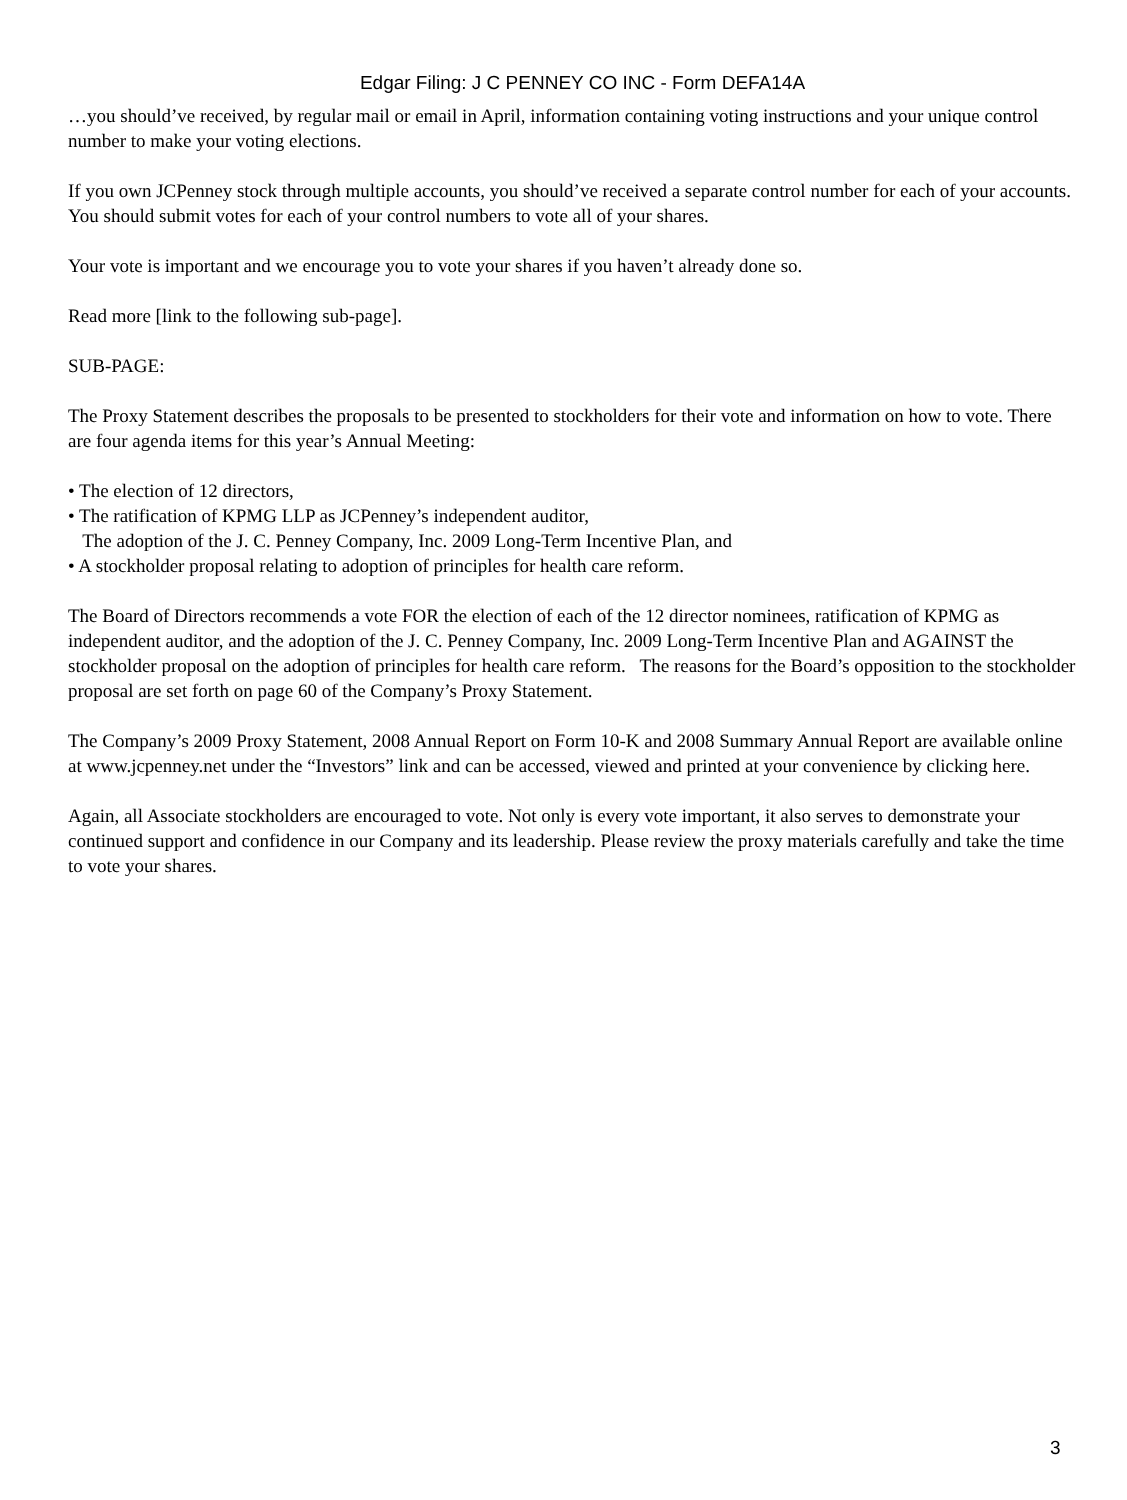Edgar Filing: J C PENNEY CO INC - Form DEFA14A
…you should’ve received, by regular mail or email in April, information containing voting instructions and your unique control number to make your voting elections.
If you own JCPenney stock through multiple accounts, you should’ve received a separate control number for each of your accounts. You should submit votes for each of your control numbers to vote all of your shares.
Your vote is important and we encourage you to vote your shares if you haven’t already done so.
Read more [link to the following sub-page].
SUB-PAGE:
The Proxy Statement describes the proposals to be presented to stockholders for their vote and information on how to vote. There are four agenda items for this year’s Annual Meeting:
• The election of 12 directors,
• The ratification of KPMG LLP as JCPenney’s independent auditor,
The adoption of the J. C. Penney Company, Inc. 2009 Long-Term Incentive Plan, and
• A stockholder proposal relating to adoption of principles for health care reform.
The Board of Directors recommends a vote FOR the election of each of the 12 director nominees, ratification of KPMG as independent auditor, and the adoption of the J. C. Penney Company, Inc. 2009 Long-Term Incentive Plan and AGAINST the stockholder proposal on the adoption of principles for health care reform. The reasons for the Board’s opposition to the stockholder proposal are set forth on page 60 of the Company’s Proxy Statement.
The Company’s 2009 Proxy Statement, 2008 Annual Report on Form 10-K and 2008 Summary Annual Report are available online at www.jcpenney.net under the “Investors” link and can be accessed, viewed and printed at your convenience by clicking here.
Again, all Associate stockholders are encouraged to vote. Not only is every vote important, it also serves to demonstrate your continued support and confidence in our Company and its leadership. Please review the proxy materials carefully and take the time to vote your shares.
3